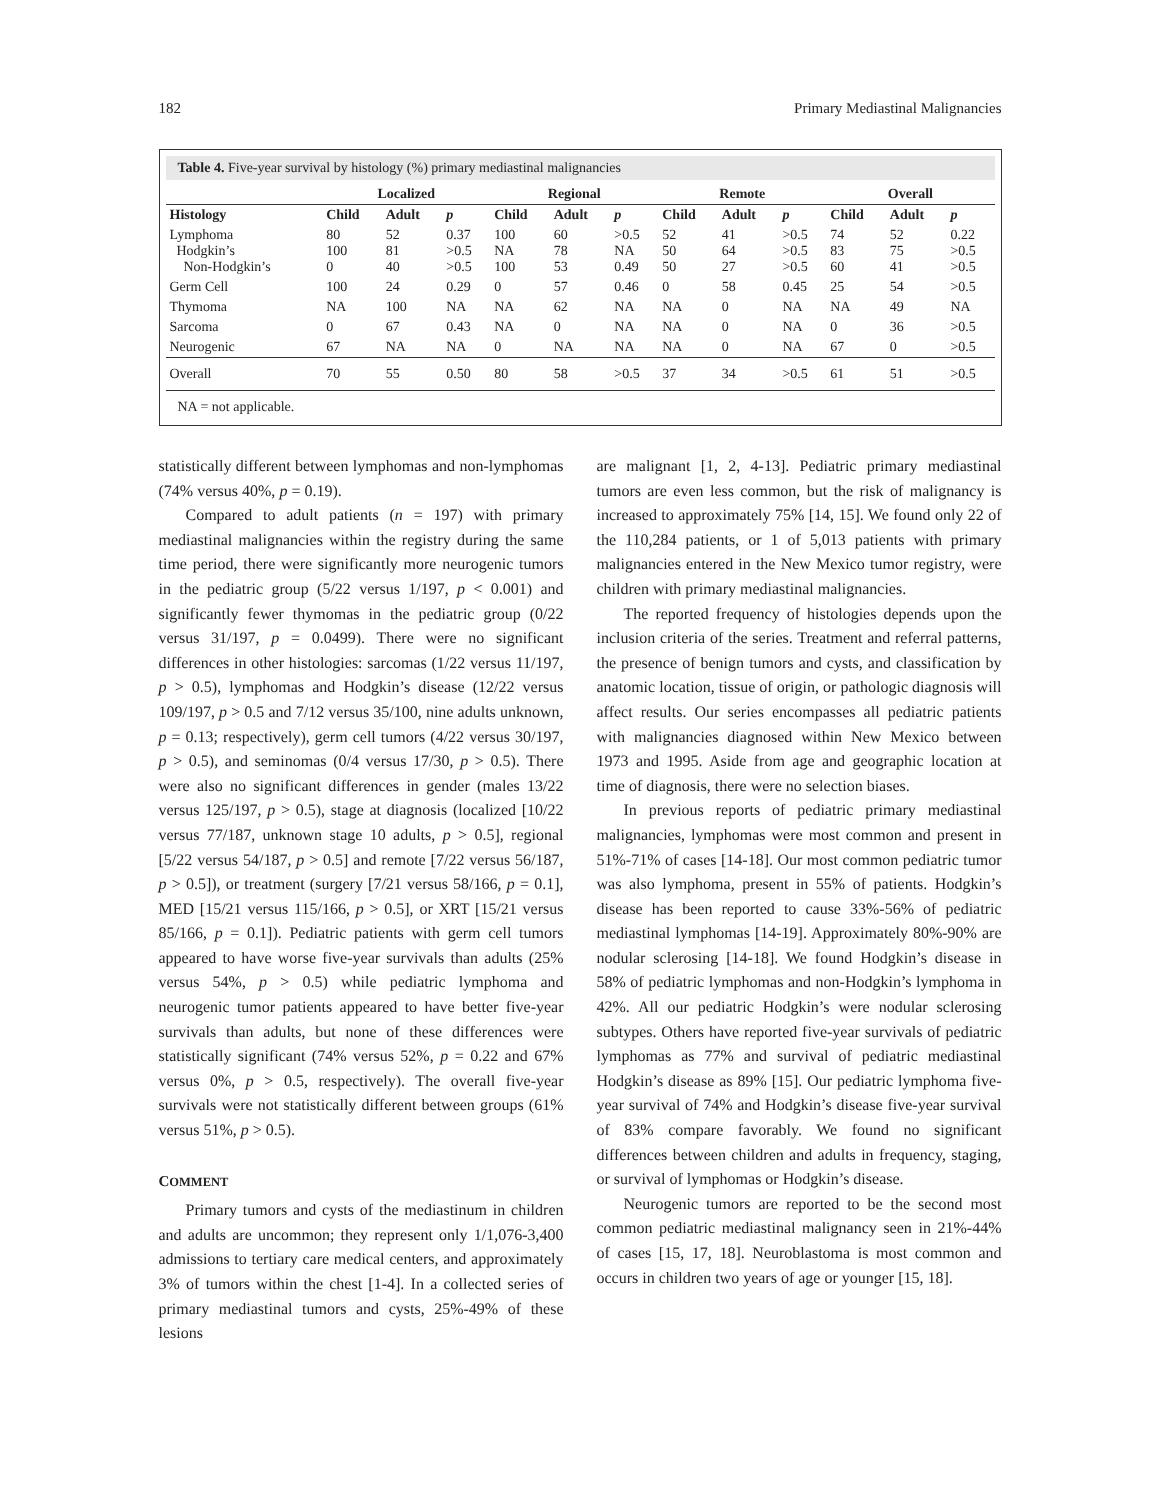182 Primary Mediastinal Malignancies
Table 4. Five-year survival by histology (%) primary mediastinal malignancies
| | Localized | | | Regional | | | Remote | | | Overall | | |
| --- | --- | --- | --- | --- | --- | --- | --- | --- | --- | --- | --- | --- |
| Histology | Child | Adult | p | Child | Adult | p | Child | Adult | p | Child | Adult | p |
| Lymphoma Hodgkin’s Non-Hodgkin’s | 80 100 0 | 52 81 40 | 0.37 >0.5 >0.5 | 100 NA 100 | 60 78 53 | >0.5 NA 0.49 | 52 50 50 | 41 64 27 | >0.5 >0.5 >0.5 | 74 83 60 | 52 75 41 | 0.22 >0.5 >0.5 |
| Germ Cell | 100 | 24 | 0.29 | 0 | 57 | 0.46 | 0 | 58 | 0.45 | 25 | 54 | >0.5 |
| Thymoma | NA | 100 | NA | NA | 62 | NA | NA | 0 | NA | NA | 49 | NA |
| Sarcoma | 0 | 67 | 0.43 | NA | 0 | NA | NA | 0 | NA | 0 | 36 | >0.5 |
| Neurogenic | 67 | NA | NA | 0 | NA | NA | NA | 0 | NA | 67 | 0 | >0.5 |
| Overall | 70 | 55 | 0.50 | 80 | 58 | >0.5 | 37 | 34 | >0.5 | 61 | 51 | >0.5 |
NA = not applicable.
statistically different between lymphomas and non-lymphomas (74% versus 40%, p = 0.19).
Compared to adult patients (n = 197) with primary mediastinal malignancies within the registry during the same time period, there were significantly more neurogenic tumors in the pediatric group (5/22 versus 1/197, p < 0.001) and significantly fewer thymomas in the pediatric group (0/22 versus 31/197, p = 0.0499). There were no significant differences in other histologies: sarcomas (1/22 versus 11/197, p > 0.5), lymphomas and Hodgkin’s disease (12/22 versus 109/197, p > 0.5 and 7/12 versus 35/100, nine adults unknown, p = 0.13; respectively), germ cell tumors (4/22 versus 30/197, p > 0.5), and seminomas (0/4 versus 17/30, p > 0.5). There were also no significant differences in gender (males 13/22 versus 125/197, p > 0.5), stage at diagnosis (localized [10/22 versus 77/187, unknown stage 10 adults, p > 0.5], regional [5/22 versus 54/187, p > 0.5] and remote [7/22 versus 56/187, p > 0.5]), or treatment (surgery [7/21 versus 58/166, p = 0.1], MED [15/21 versus 115/166, p > 0.5], or XRT [15/21 versus 85/166, p = 0.1]). Pediatric patients with germ cell tumors appeared to have worse five-year survivals than adults (25% versus 54%, p > 0.5) while pediatric lymphoma and neurogenic tumor patients appeared to have better five-year survivals than adults, but none of these differences were statistically significant (74% versus 52%, p = 0.22 and 67% versus 0%, p > 0.5, respectively). The overall five-year survivals were not statistically different between groups (61% versus 51%, p > 0.5).
COMMENT
Primary tumors and cysts of the mediastinum in children and adults are uncommon; they represent only 1/1,076-3,400 admissions to tertiary care medical centers, and approximately 3% of tumors within the chest [1-4]. In a collected series of primary mediastinal tumors and cysts, 25%-49% of these lesions
are malignant [1, 2, 4-13]. Pediatric primary mediastinal tumors are even less common, but the risk of malignancy is increased to approximately 75% [14, 15]. We found only 22 of the 110,284 patients, or 1 of 5,013 patients with primary malignancies entered in the New Mexico tumor registry, were children with primary mediastinal malignancies.
The reported frequency of histologies depends upon the inclusion criteria of the series. Treatment and referral patterns, the presence of benign tumors and cysts, and classification by anatomic location, tissue of origin, or pathologic diagnosis will affect results. Our series encompasses all pediatric patients with malignancies diagnosed within New Mexico between 1973 and 1995. Aside from age and geographic location at time of diagnosis, there were no selection biases.
In previous reports of pediatric primary mediastinal malignancies, lymphomas were most common and present in 51%-71% of cases [14-18]. Our most common pediatric tumor was also lymphoma, present in 55% of patients. Hodgkin’s disease has been reported to cause 33%-56% of pediatric mediastinal lymphomas [14-19]. Approximately 80%-90% are nodular sclerosing [14-18]. We found Hodgkin’s disease in 58% of pediatric lymphomas and non-Hodgkin’s lymphoma in 42%. All our pediatric Hodgkin’s were nodular sclerosing subtypes. Others have reported five-year survivals of pediatric lymphomas as 77% and survival of pediatric mediastinal Hodgkin’s disease as 89% [15]. Our pediatric lymphoma five-year survival of 74% and Hodgkin’s disease five-year survival of 83% compare favorably. We found no significant differences between children and adults in frequency, staging, or survival of lymphomas or Hodgkin’s disease.
Neurogenic tumors are reported to be the second most common pediatric mediastinal malignancy seen in 21%-44% of cases [15, 17, 18]. Neuroblastoma is most common and occurs in children two years of age or younger [15, 18].